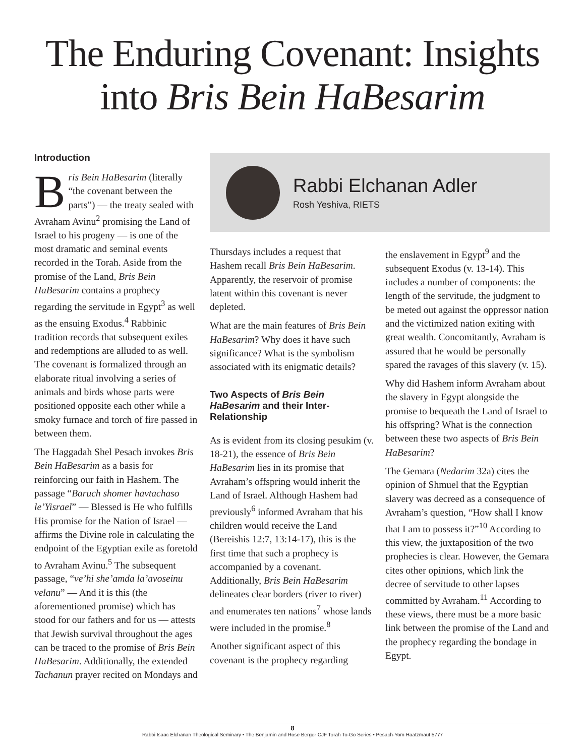The Enduring Covenant: Insights
into Bris Bein HaBesarim
Introduction
Bris Bein HaBesarim (literally “the covenant between the parts”) — the treaty sealed with Avraham Avinu<sup>2</sup> promising the Land of Israel to his progeny — is one of the most dramatic and seminal events recorded in the Torah. Aside from the promise of the Land, Bris Bein HaBesarim contains a prophecy regarding the servitude in Egypt<sup>3</sup> as well as the ensuing Exodus.<sup>4</sup> Rabbinic tradition records that subsequent exiles and redemptions are alluded to as well. The covenant is formalized through an elaborate ritual involving a series of animals and birds whose parts were positioned opposite each other while a smoky furnace and torch of fire passed in between them.
The Haggadah Shel Pesach invokes Bris Bein HaBesarim as a basis for reinforcing our faith in Hashem. The passage “Baruch shomer havtachaso le’Yisrael” — Blessed is He who fulfills His promise for the Nation of Israel — affirms the Divine role in calculating the endpoint of the Egyptian exile as foretold to Avraham Avinu.<sup>5</sup> The subsequent passage, “ve’hi she’amda la’avoseinu velanu” — And it is this (the aforementioned promise) which has stood for our fathers and for us — attests that Jewish survival throughout the ages can be traced to the promise of Bris Bein HaBesarim. Additionally, the extended Tachanun prayer recited on Mondays and
Rabbi Elchanan Adler
Rosh Yeshiva, RIETS
Thursdays includes a request that Hashem recall Bris Bein HaBesarim. Apparently, the reservoir of promise latent within this covenant is never depleted.
What are the main features of Bris Bein HaBesarim? Why does it have such significance? What is the symbolism associated with its enigmatic details?
Two Aspects of Bris Bein HaBesarim and their Inter-Relationship
As is evident from its closing pesukim (v. 18-21), the essence of Bris Bein HaBesarim lies in its promise that Avraham’s offspring would inherit the Land of Israel. Although Hashem had previously<sup>6</sup> informed Avraham that his children would receive the Land (Bereishis 12:7, 13:14-17), this is the first time that such a prophecy is accompanied by a covenant. Additionally, Bris Bein HaBesarim delineates clear borders (river to river) and enumerates ten nations<sup>7</sup> whose lands were included in the promise.<sup>8</sup>
Another significant aspect of this covenant is the prophecy regarding
the enslavement in Egypt<sup>9</sup> and the subsequent Exodus (v. 13-14). This includes a number of components: the length of the servitude, the judgment to be meted out against the oppressor nation and the victimized nation exiting with great wealth. Concomitantly, Avraham is assured that he would be personally spared the ravages of this slavery (v. 15).
Why did Hashem inform Avraham about the slavery in Egypt alongside the promise to bequeath the Land of Israel to his offspring? What is the connection between these two aspects of Bris Bein HaBesarim?
The Gemara (Nedarim 32a) cites the opinion of Shmuel that the Egyptian slavery was decreed as a consequence of Avraham’s question, “How shall I know that I am to possess it?”<sup>10</sup> According to this view, the juxtaposition of the two prophecies is clear. However, the Gemara cites other opinions, which link the decree of servitude to other lapses committed by Avraham.<sup>11</sup> According to these views, there must be a more basic link between the promise of the Land and the prophecy regarding the bondage in Egypt.
8
Rabbi Isaac Elchanan Theological Seminary • The Benjamin and Rose Berger CJF Torah To-Go Series • Pesach-Yom Haatzmaut 5777